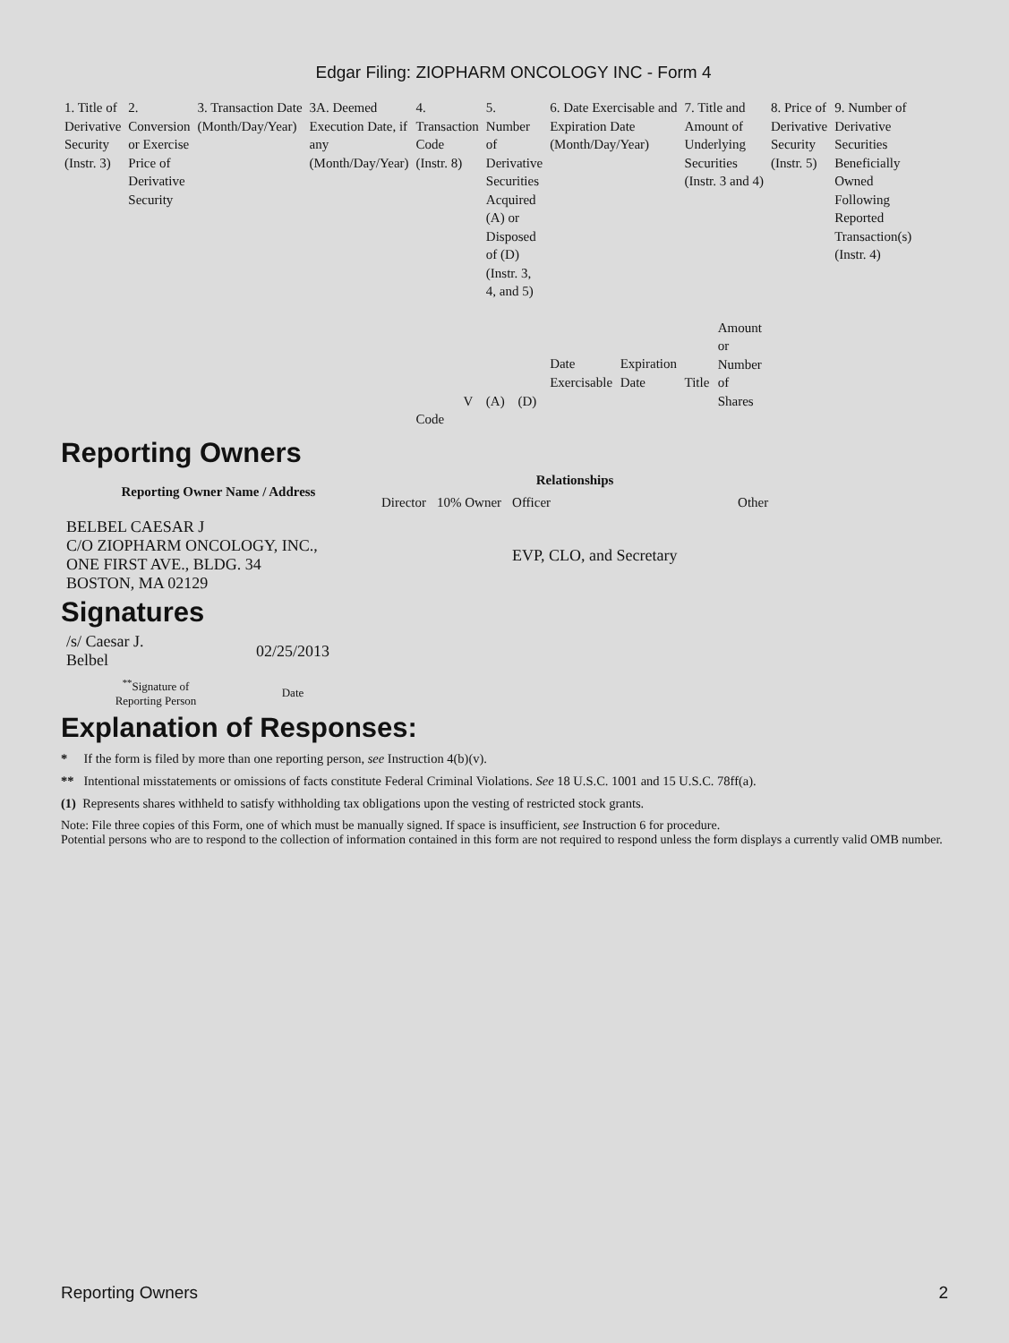Edgar Filing: ZIOPHARM ONCOLOGY INC - Form 4
| 1. Title of Derivative Security (Instr. 3) | 2. Conversion or Exercise Price of Derivative Security | 3. Transaction Date (Month/Day/Year) | 3A. Deemed Execution Date, if any (Month/Day/Year) | 4. Transaction Code (Instr. 8) | | 5. Number of Derivative Securities Acquired (A) or Disposed of (D) (Instr. 3, 4, and 5) | | 6. Date Exercisable and Expiration Date (Month/Day/Year) | | 7. Title and Amount of Underlying Securities (Instr. 3 and 4) | | 8. Price of Derivative Security (Instr. 5) | 9. Number of Derivative Securities Beneficially Owned Following Reported Transaction(s) (Instr. 4) |
| | | | | Code | V | (A) | (D) | Date Exercisable | Expiration Date | Title | Amount or Number of Shares | | |
Reporting Owners
| Reporting Owner Name / Address | Relationships | | | |
| --- | --- | --- | --- | --- |
| | Director | 10% Owner | Officer | Other |
| BELBEL CAESAR J C/O ZIOPHARM ONCOLOGY, INC., ONE FIRST AVE., BLDG. 34 BOSTON, MA 02129 | | | EVP, CLO, and Secretary | |
Signatures
| /s/ Caesar J. Belbel | 02/25/2013 |
| <sup>**</sup> Signature of Reporting Person | Date |
Explanation of Responses:
* If the form is filed by more than one reporting person, see Instruction 4(b)(v).
** Intentional misstatements or omissions of facts constitute Federal Criminal Violations. See 18 U.S.C. 1001 and 15 U.S.C. 78ff(a).
(1) Represents shares withheld to satisfy withholding tax obligations upon the vesting of restricted stock grants.
Note: File three copies of this Form, one of which must be manually signed. If space is insufficient, see Instruction 6 for procedure.
Potential persons who are to respond to the collection of information contained in this form are not required to respond unless the form displays a currently valid OMB number.
Reporting Owners 2